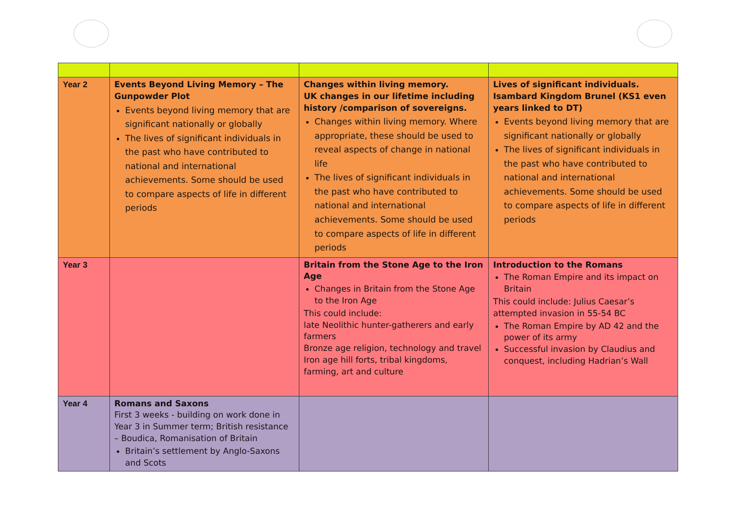| Year 2 | Events Beyond Living Memory – The Gunpowder Plot Events beyond living memory that are significant nationally or globally The lives of significant individuals in the past who have contributed to national and international achievements. Some should be used to compare aspects of life in different periods | Changes within living memory. UK changes in our lifetime including history /comparison of sovereigns. Changes within living memory. Where appropriate, these should be used to reveal aspects of change in national life The lives of significant individuals in the past who have contributed to national and international achievements. Some should be used to compare aspects of life in different periods | Lives of significant individuals. Isambard Kingdom Brunel (KS1 even years linked to DT) Events beyond living memory that are significant nationally or globally The lives of significant individuals in the past who have contributed to national and international achievements. Some should be used to compare aspects of life in different periods |
| Year 3 | | Britain from the Stone Age to the Iron Age Changes in Britain from the Stone Age to the Iron Age This could include: late Neolithic hunter-gatherers and early farmers Bronze age religion, technology and travel Iron age hill forts, tribal kingdoms, farming, art and culture | Introduction to the Romans The Roman Empire and its impact on Britain This could include: Julius Caesar’s attempted invasion in 55-54 BC The Roman Empire by AD 42 and the power of its army Successful invasion by Claudius and conquest, including Hadrian’s Wall |
| Year 4 | Romans and Saxons First 3 weeks - building on work done in Year 3 in Summer term; British resistance – Boudica, Romanisation of Britain Britain’s settlement by Anglo-Saxons and Scots | | |